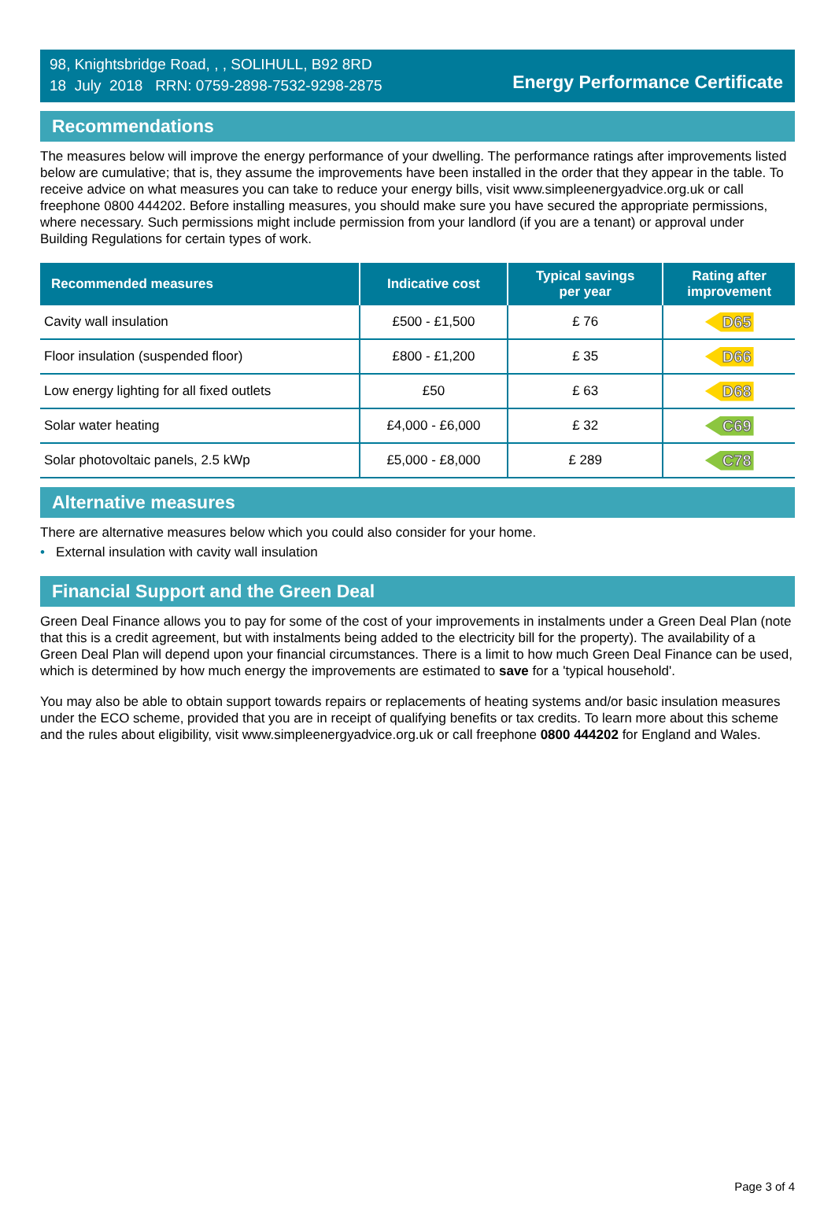98, Knightsbridge Road, , , SOLIHULL, B92 8RD
18 July 2018 RRN: 0759-2898-7532-9298-2875
Energy Performance Certificate
Recommendations
The measures below will improve the energy performance of your dwelling. The performance ratings after improvements listed below are cumulative; that is, they assume the improvements have been installed in the order that they appear in the table. To receive advice on what measures you can take to reduce your energy bills, visit www.simpleenergyadvice.org.uk or call freephone 0800 444202. Before installing measures, you should make sure you have secured the appropriate permissions, where necessary. Such permissions might include permission from your landlord (if you are a tenant) or approval under Building Regulations for certain types of work.
| Recommended measures | Indicative cost | Typical savings per year | Rating after improvement |
| --- | --- | --- | --- |
| Cavity wall insulation | £500 - £1,500 | £ 76 | D65 |
| Floor insulation (suspended floor) | £800 - £1,200 | £ 35 | D66 |
| Low energy lighting for all fixed outlets | £50 | £ 63 | D68 |
| Solar water heating | £4,000 - £6,000 | £ 32 | C69 |
| Solar photovoltaic panels, 2.5 kWp | £5,000 - £8,000 | £ 289 | C78 |
Alternative measures
There are alternative measures below which you could also consider for your home.
• External insulation with cavity wall insulation
Financial Support and the Green Deal
Green Deal Finance allows you to pay for some of the cost of your improvements in instalments under a Green Deal Plan (note that this is a credit agreement, but with instalments being added to the electricity bill for the property). The availability of a Green Deal Plan will depend upon your financial circumstances. There is a limit to how much Green Deal Finance can be used, which is determined by how much energy the improvements are estimated to save for a 'typical household'.
You may also be able to obtain support towards repairs or replacements of heating systems and/or basic insulation measures under the ECO scheme, provided that you are in receipt of qualifying benefits or tax credits. To learn more about this scheme and the rules about eligibility, visit www.simpleenergyadvice.org.uk or call freephone 0800 444202 for England and Wales.
Page 3 of 4